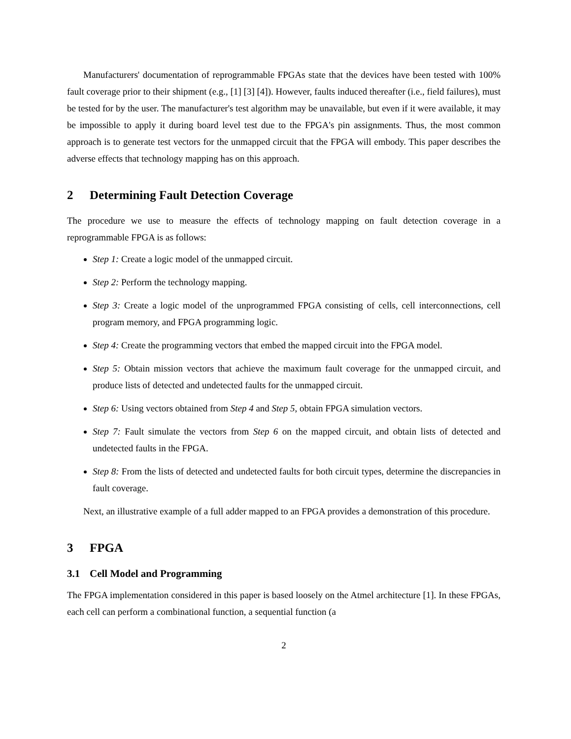Manufacturers' documentation of reprogrammable FPGAs state that the devices have been tested with 100% fault coverage prior to their shipment (e.g., [1] [3] [4]). However, faults induced thereafter (i.e., field failures), must be tested for by the user. The manufacturer's test algorithm may be unavailable, but even if it were available, it may be impossible to apply it during board level test due to the FPGA's pin assignments. Thus, the most common approach is to generate test vectors for the unmapped circuit that the FPGA will embody. This paper describes the adverse effects that technology mapping has on this approach.
2 Determining Fault Detection Coverage
The procedure we use to measure the effects of technology mapping on fault detection coverage in a reprogrammable FPGA is as follows:
Step 1: Create a logic model of the unmapped circuit.
Step 2: Perform the technology mapping.
Step 3: Create a logic model of the unprogrammed FPGA consisting of cells, cell interconnections, cell program memory, and FPGA programming logic.
Step 4: Create the programming vectors that embed the mapped circuit into the FPGA model.
Step 5: Obtain mission vectors that achieve the maximum fault coverage for the unmapped circuit, and produce lists of detected and undetected faults for the unmapped circuit.
Step 6: Using vectors obtained from Step 4 and Step 5, obtain FPGA simulation vectors.
Step 7: Fault simulate the vectors from Step 6 on the mapped circuit, and obtain lists of detected and undetected faults in the FPGA.
Step 8: From the lists of detected and undetected faults for both circuit types, determine the discrepancies in fault coverage.
Next, an illustrative example of a full adder mapped to an FPGA provides a demonstration of this procedure.
3 FPGA
3.1 Cell Model and Programming
The FPGA implementation considered in this paper is based loosely on the Atmel architecture [1]. In these FPGAs, each cell can perform a combinational function, a sequential function (a
2